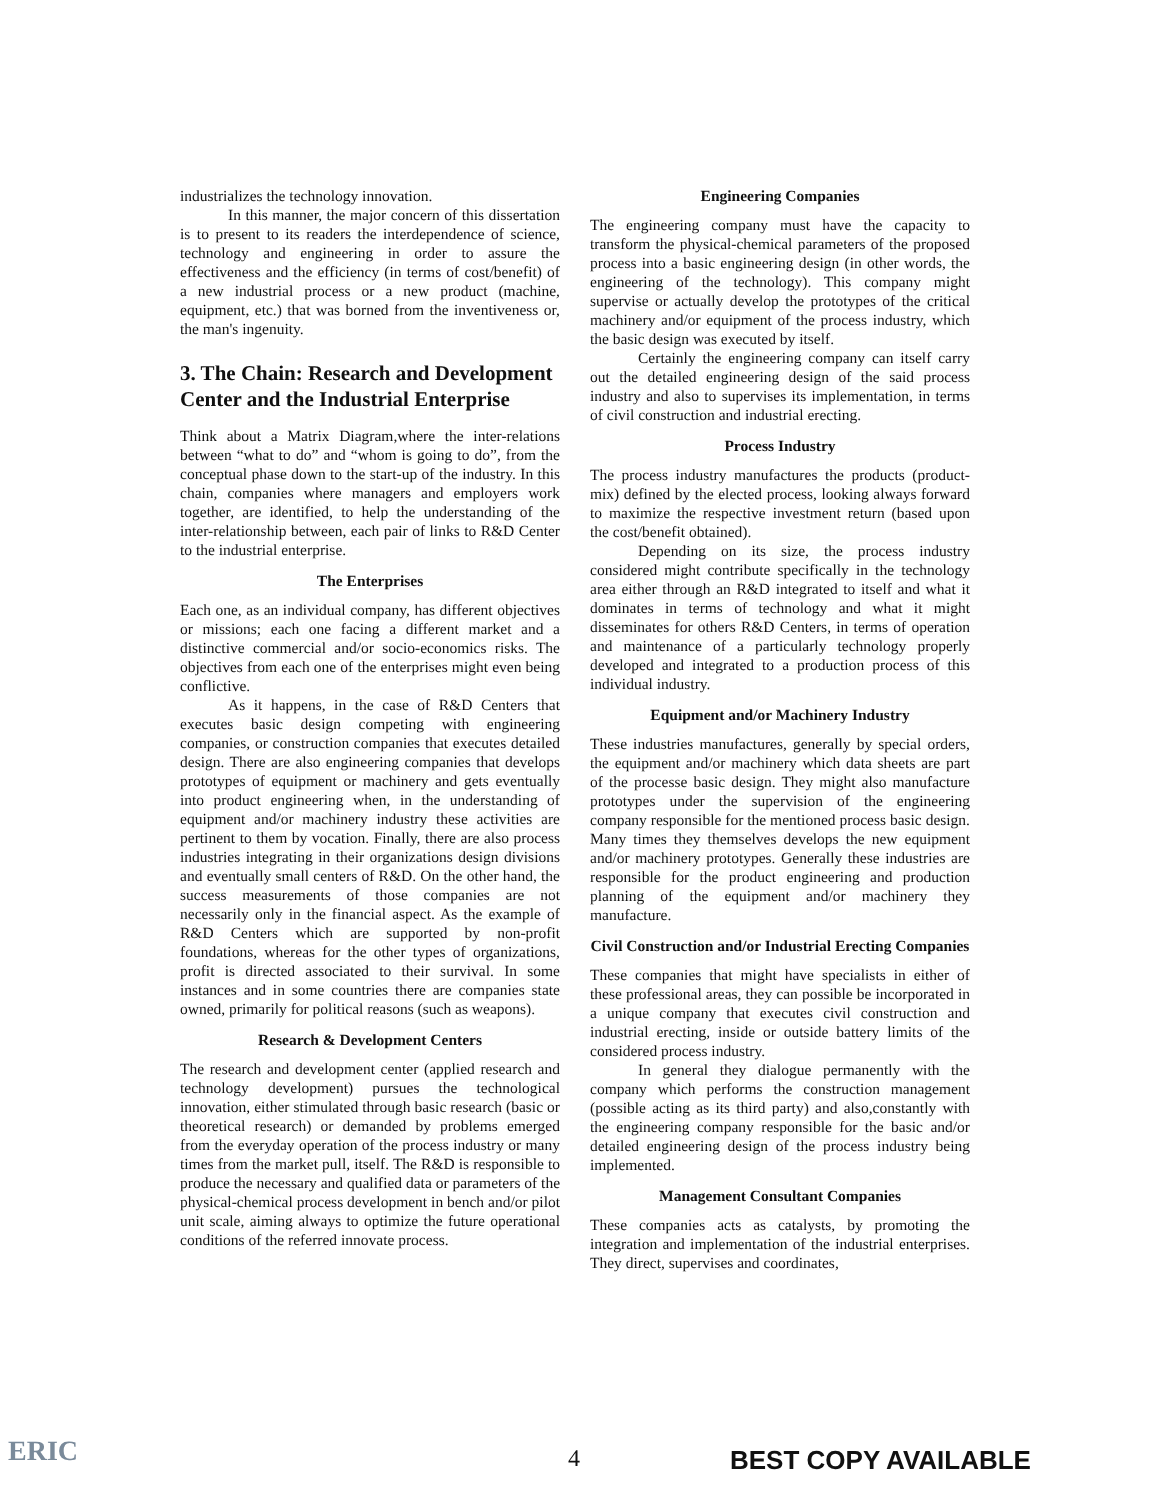industrializes the technology innovation.
In this manner, the major concern of this dissertation is to present to its readers the interdependence of science, technology and engineering in order to assure the effectiveness and the efficiency (in terms of cost/benefit) of a new industrial process or a new product (machine, equipment, etc.) that was borned from the inventiveness or, the man's ingenuity.
3. The Chain: Research and Development Center and the Industrial Enterprise
Think about a Matrix Diagram,where the inter-relations between “what to do” and “whom is going to do”, from the conceptual phase down to the start-up of the industry. In this chain, companies where managers and employers work together, are identified, to help the understanding of the inter-relationship between, each pair of links to R&D Center to the industrial enterprise.
The Enterprises
Each one, as an individual company, has different objectives or missions; each one facing a different market and a distinctive commercial and/or socio-economics risks. The objectives from each one of the enterprises might even being conflictive.
As it happens, in the case of R&D Centers that executes basic design competing with engineering companies, or construction companies that executes detailed design. There are also engineering companies that develops prototypes of equipment or machinery and gets eventually into product engineering when, in the understanding of equipment and/or machinery industry these activities are pertinent to them by vocation. Finally, there are also process industries integrating in their organizations design divisions and eventually small centers of R&D. On the other hand, the success measurements of those companies are not necessarily only in the financial aspect. As the example of R&D Centers which are supported by non-profit foundations, whereas for the other types of organizations, profit is directed associated to their survival. In some instances and in some countries there are companies state owned, primarily for political reasons (such as weapons).
Research & Development Centers
The research and development center (applied research and technology development) pursues the technological innovation, either stimulated through basic research (basic or theoretical research) or demanded by problems emerged from the everyday operation of the process industry or many times from the market pull, itself. The R&D is responsible to produce the necessary and qualified data or parameters of the physical-chemical process development in bench and/or pilot unit scale, aiming always to optimize the future operational conditions of the referred innovate process.
Engineering Companies
The engineering company must have the capacity to transform the physical-chemical parameters of the proposed process into a basic engineering design (in other words, the engineering of the technology). This company might supervise or actually develop the prototypes of the critical machinery and/or equipment of the process industry, which the basic design was executed by itself.
Certainly the engineering company can itself carry out the detailed engineering design of the said process industry and also to supervises its implementation, in terms of civil construction and industrial erecting.
Process Industry
The process industry manufactures the products (product-mix) defined by the elected process, looking always forward to maximize the respective investment return (based upon the cost/benefit obtained).
Depending on its size, the process industry considered might contribute specifically in the technology area either through an R&D integrated to itself and what it dominates in terms of technology and what it might disseminates for others R&D Centers, in terms of operation and maintenance of a particularly technology properly developed and integrated to a production process of this individual industry.
Equipment and/or Machinery Industry
These industries manufactures, generally by special orders, the equipment and/or machinery which data sheets are part of the processe basic design. They might also manufacture prototypes under the supervision of the engineering company responsible for the mentioned process basic design. Many times they themselves develops the new equipment and/or machinery prototypes. Generally these industries are responsible for the product engineering and production planning of the equipment and/or machinery they manufacture.
Civil Construction and/or Industrial Erecting Companies
These companies that might have specialists in either of these professional areas, they can possible be incorporated in a unique company that executes civil construction and industrial erecting, inside or outside battery limits of the considered process industry.
In general they dialogue permanently with the company which performs the construction management (possible acting as its third party) and also,constantly with the engineering company responsible for the basic and/or detailed engineering design of the process industry being implemented.
Management Consultant Companies
These companies acts as catalysts, by promoting the integration and implementation of the industrial enterprises. They direct, supervises and coordinates,
ERIC
4 BEST COPY AVAILABLE